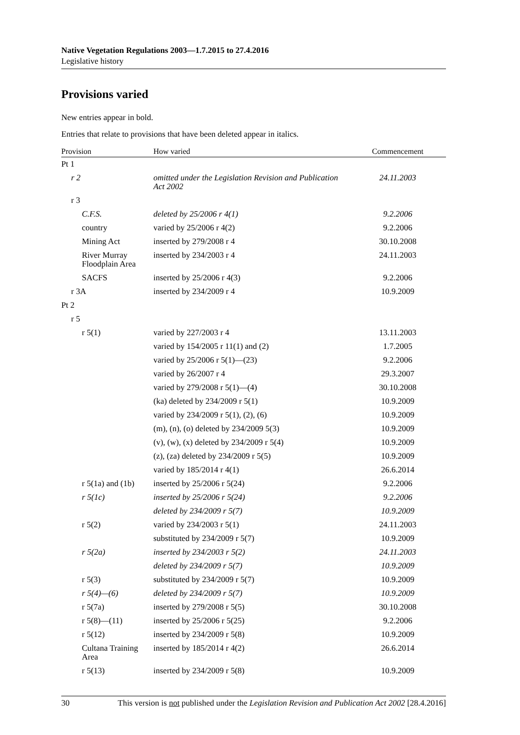Native Vegetation Regulations 2003—1.7.2015 to 27.4.2016
Legislative history
Provisions varied
New entries appear in bold.
Entries that relate to provisions that have been deleted appear in italics.
| Provision | How varied | Commencement |
| --- | --- | --- |
| Pt 1 | | |
| r 2 | omitted under the Legislation Revision and Publication Act 2002 | 24.11.2003 |
| r 3 | | |
| C.F.S. | deleted by 25/2006 r 4(1) | 9.2.2006 |
| country | varied by 25/2006 r 4(2) | 9.2.2006 |
| Mining Act | inserted by 279/2008 r 4 | 30.10.2008 |
| River Murray Floodplain Area | inserted by 234/2003 r 4 | 24.11.2003 |
| SACFS | inserted by 25/2006 r 4(3) | 9.2.2006 |
| r 3A | inserted by 234/2009 r 4 | 10.9.2009 |
| Pt 2 | | |
| r 5 | | |
| r 5(1) | varied by 227/2003 r 4 | 13.11.2003 |
| | varied by 154/2005 r 11(1) and (2) | 1.7.2005 |
| | varied by 25/2006 r 5(1)—(23) | 9.2.2006 |
| | varied by 26/2007 r 4 | 29.3.2007 |
| | varied by 279/2008 r 5(1)—(4) | 30.10.2008 |
| | (ka) deleted by 234/2009 r 5(1) | 10.9.2009 |
| | varied by 234/2009 r 5(1), (2), (6) | 10.9.2009 |
| | (m), (n), (o) deleted by 234/2009 5(3) | 10.9.2009 |
| | (v), (w), (x) deleted by 234/2009 r 5(4) | 10.9.2009 |
| | (z), (za) deleted by 234/2009 r 5(5) | 10.9.2009 |
| | varied by 185/2014 r 4(1) | 26.6.2014 |
| r 5(1a) and (1b) | inserted by 25/2006 r 5(24) | 9.2.2006 |
| r 5(1c) | inserted by 25/2006 r 5(24) | 9.2.2006 |
| | deleted by 234/2009 r 5(7) | 10.9.2009 |
| r 5(2) | varied by 234/2003 r 5(1) | 24.11.2003 |
| | substituted by 234/2009 r 5(7) | 10.9.2009 |
| r 5(2a) | inserted by 234/2003 r 5(2) | 24.11.2003 |
| | deleted by 234/2009 r 5(7) | 10.9.2009 |
| r 5(3) | substituted by 234/2009 r 5(7) | 10.9.2009 |
| r 5(4)—(6) | deleted by 234/2009 r 5(7) | 10.9.2009 |
| r 5(7a) | inserted by 279/2008 r 5(5) | 30.10.2008 |
| r 5(8)—(11) | inserted by 25/2006 r 5(25) | 9.2.2006 |
| r 5(12) | inserted by 234/2009 r 5(8) | 10.9.2009 |
| Cultana Training Area | inserted by 185/2014 r 4(2) | 26.6.2014 |
| r 5(13) | inserted by 234/2009 r 5(8) | 10.9.2009 |
30 This version is not published under the Legislation Revision and Publication Act 2002 [28.4.2016]